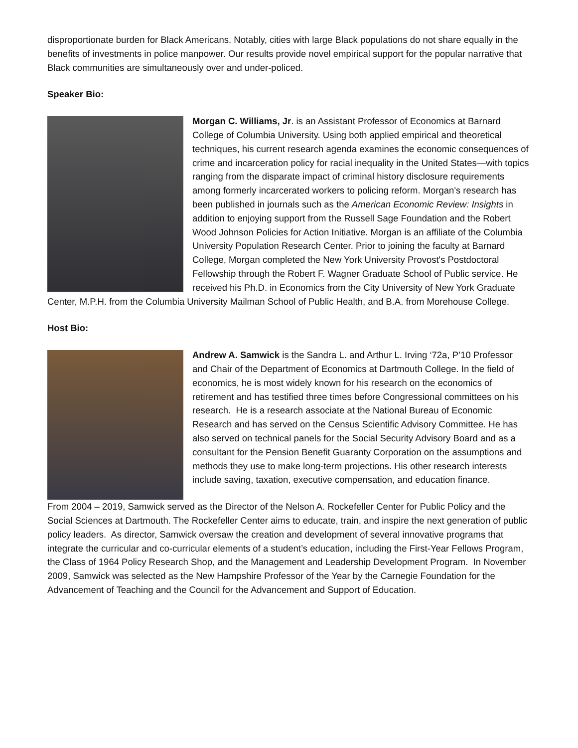disproportionate burden for Black Americans. Notably, cities with large Black populations do not share equally in the benefits of investments in police manpower. Our results provide novel empirical support for the popular narrative that Black communities are simultaneously over and under-policed.
Speaker Bio:
Morgan C. Williams, Jr. is an Assistant Professor of Economics at Barnard College of Columbia University. Using both applied empirical and theoretical techniques, his current research agenda examines the economic consequences of crime and incarceration policy for racial inequality in the United States—with topics ranging from the disparate impact of criminal history disclosure requirements among formerly incarcerated workers to policing reform. Morgan's research has been published in journals such as the American Economic Review: Insights in addition to enjoying support from the Russell Sage Foundation and the Robert Wood Johnson Policies for Action Initiative. Morgan is an affiliate of the Columbia University Population Research Center. Prior to joining the faculty at Barnard College, Morgan completed the New York University Provost's Postdoctoral Fellowship through the Robert F. Wagner Graduate School of Public service. He received his Ph.D. in Economics from the City University of New York Graduate Center, M.P.H. from the Columbia University Mailman School of Public Health, and B.A. from Morehouse College.
Host Bio:
Andrew A. Samwick is the Sandra L. and Arthur L. Irving ‘72a, P’10 Professor and Chair of the Department of Economics at Dartmouth College. In the field of economics, he is most widely known for his research on the economics of retirement and has testified three times before Congressional committees on his research. He is a research associate at the National Bureau of Economic Research and has served on the Census Scientific Advisory Committee. He has also served on technical panels for the Social Security Advisory Board and as a consultant for the Pension Benefit Guaranty Corporation on the assumptions and methods they use to make long-term projections. His other research interests include saving, taxation, executive compensation, and education finance.
From 2004 – 2019, Samwick served as the Director of the Nelson A. Rockefeller Center for Public Policy and the Social Sciences at Dartmouth. The Rockefeller Center aims to educate, train, and inspire the next generation of public policy leaders. As director, Samwick oversaw the creation and development of several innovative programs that integrate the curricular and co-curricular elements of a student’s education, including the First-Year Fellows Program, the Class of 1964 Policy Research Shop, and the Management and Leadership Development Program. In November 2009, Samwick was selected as the New Hampshire Professor of the Year by the Carnegie Foundation for the Advancement of Teaching and the Council for the Advancement and Support of Education.